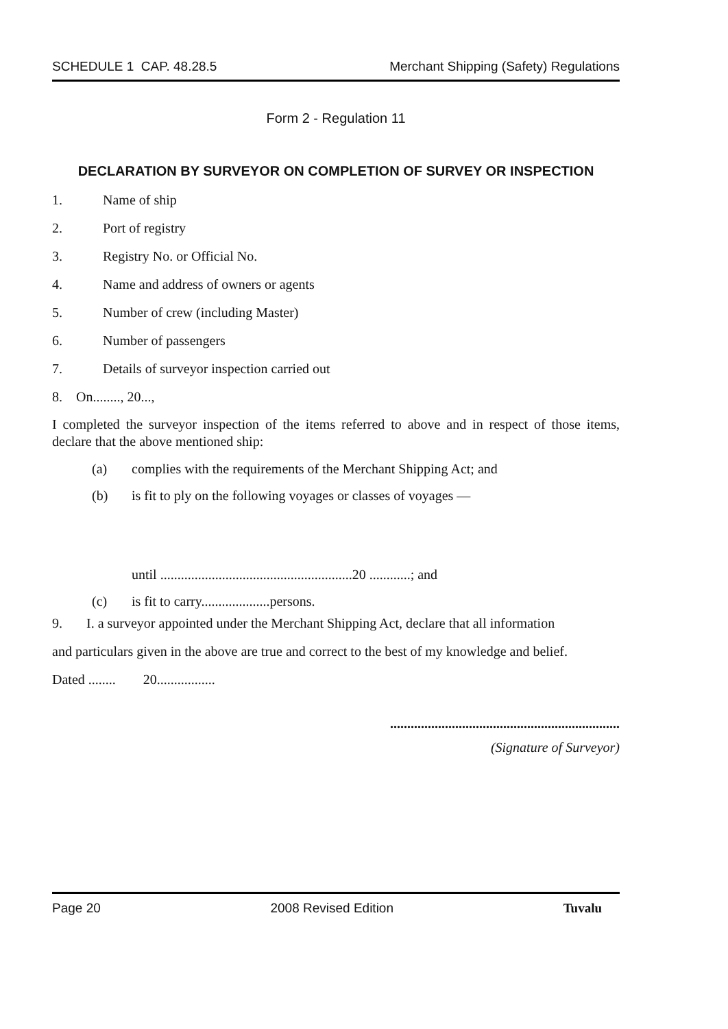SCHEDULE 1 CAP. 48.28.5 Merchant Shipping (Safety) Regulations
Form 2 - Regulation 11
DECLARATION BY SURVEYOR ON COMPLETION OF SURVEY OR INSPECTION
1. Name of ship
2. Port of registry
3. Registry No. or Official No.
4. Name and address of owners or agents
5. Number of crew (including Master)
6. Number of passengers
7. Details of surveyor inspection carried out
8. On........, 20...,
I completed the surveyor inspection of the items referred to above and in respect of those items, declare that the above mentioned ship:
(a) complies with the requirements of the Merchant Shipping Act; and
(b) is fit to ply on the following voyages or classes of voyages —
until ........................................................20 ............; and
(c) is fit to carry....................persons.
9. I. a surveyor appointed under the Merchant Shipping Act, declare that all information
and particulars given in the above are true and correct to the best of my knowledge and belief.
Dated ........ 20.................
...................................................................
(Signature of Surveyor)
Page 20 2008 Revised Edition Tuvalu